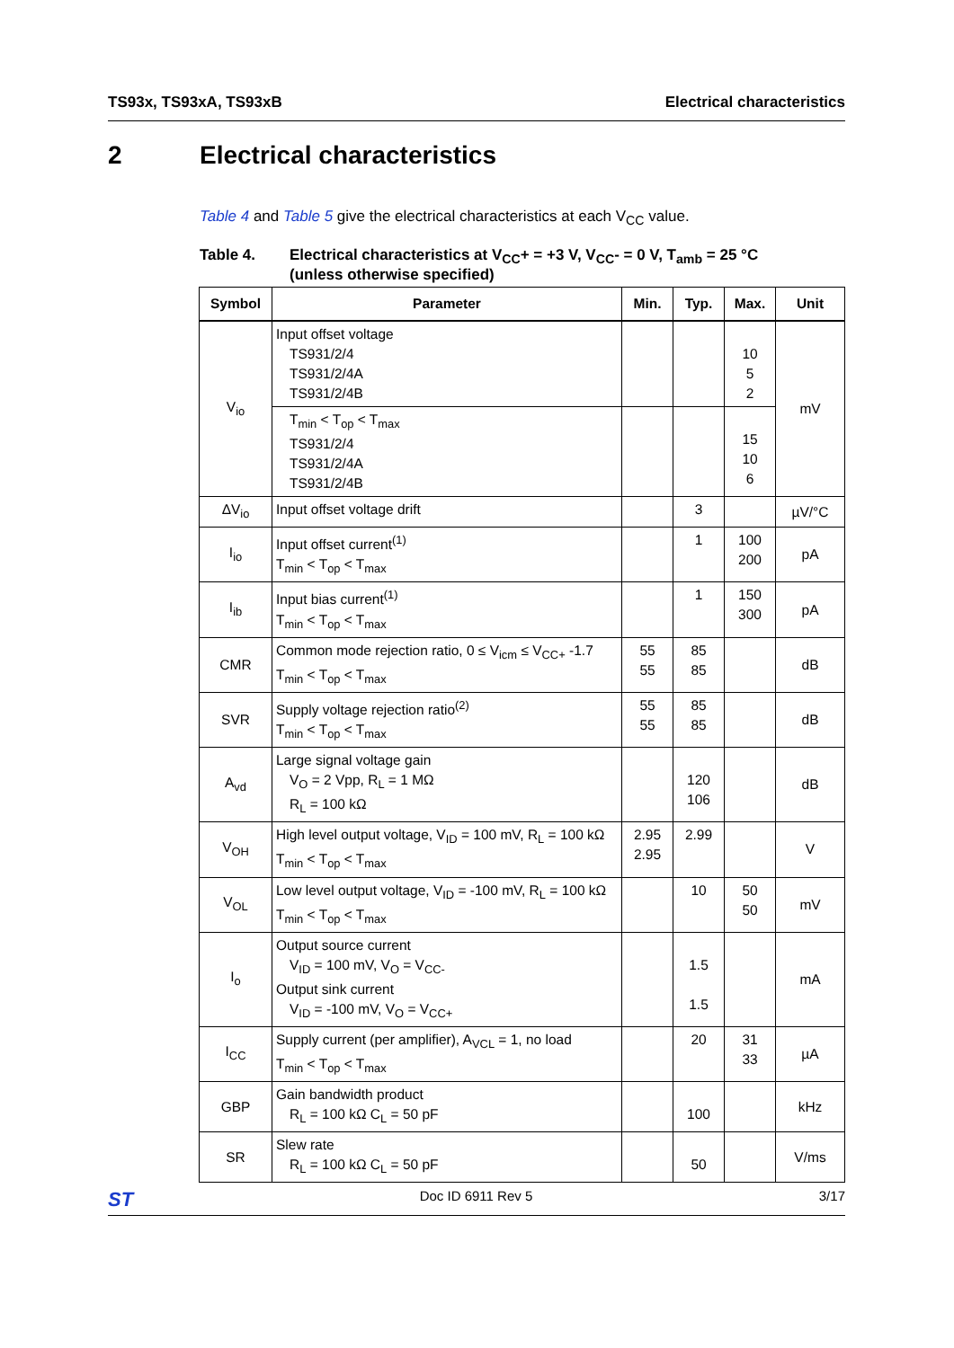TS93x, TS93xA, TS93xB Electrical characteristics
2 Electrical characteristics
Table 4 and Table 5 give the electrical characteristics at each V<sub>CC</sub> value.
Table 4. Electrical characteristics at V<sub>CC</sub>+ = +3 V, V<sub>CC</sub>- = 0 V, T<sub>amb</sub> = 25 °C
(unless otherwise specified)
| Symbol | Parameter | Min. | Typ. | Max. | Unit |
| --- | --- | --- | --- | --- | --- |
| V<sub>io</sub> | Input offset voltage TS931/2/4 TS931/2/4A TS931/2/4B | | | 10 5 2 | mV |
| | T<sub>min</sub> < T<sub>op</sub> < T<sub>max</sub> TS931/2/4 TS931/2/4A TS931/2/4B | | | 15 10 6 | |
| ΔV<sub>io</sub> | Input offset voltage drift | | 3 | | µV/°C |
| I<sub>io</sub> | Input offset current<sup>(1)</sup> T<sub>min</sub> < T<sub>op</sub> < T<sub>max</sub> | | 1 | 100 200 | pA |
| I<sub>ib</sub> | Input bias current<sup>(1)</sup> T<sub>min</sub> < T<sub>op</sub> < T<sub>max</sub> | | 1 | 150 300 | pA |
| CMR | Common mode rejection ratio, 0 ≤ V<sub>icm</sub> ≤ V<sub>CC+</sub> -1.7 T<sub>min</sub> < T<sub>op</sub> < T<sub>max</sub> | 55 55 | 85 85 | | dB |
| SVR | Supply voltage rejection ratio<sup>(2)</sup> T<sub>min</sub> < T<sub>op</sub> < T<sub>max</sub> | 55 55 | 85 85 | | dB |
| A<sub>vd</sub> | Large signal voltage gain V<sub>O</sub> = 2 Vpp, R<sub>L</sub> = 1 MΩ R<sub>L</sub> = 100 kΩ | | 120 106 | | dB |
| V<sub>OH</sub> | High level output voltage, V<sub>ID</sub> = 100 mV, R<sub>L</sub> = 100 kΩ T<sub>min</sub> < T<sub>op</sub> < T<sub>max</sub> | 2.95 2.95 | 2.99 | | V |
| V<sub>OL</sub> | Low level output voltage, V<sub>ID</sub> = -100 mV, R<sub>L</sub> = 100 kΩ T<sub>min</sub> < T<sub>op</sub> < T<sub>max</sub> | | 10 | 50 50 | mV |
| I<sub>o</sub> | Output source current V<sub>ID</sub> = 100 mV, V<sub>O</sub> = V<sub>CC-</sub> Output sink current V<sub>ID</sub> = -100 mV, V<sub>O</sub> = V<sub>CC+</sub> | | 1.5 1.5 | | mA |
| I<sub>CC</sub> | Supply current (per amplifier), A<sub>VCL</sub> = 1, no load T<sub>min</sub> < T<sub>op</sub> < T<sub>max</sub> | | 20 | 31 33 | µA |
| GBP | Gain bandwidth product R<sub>L</sub> = 100 kΩ C<sub>L</sub> = 50 pF | | 100 | | kHz |
| SR | Slew rate R<sub>L</sub> = 100 kΩ C<sub>L</sub> = 50 pF | | 50 | | V/ms |
ST Doc ID 6911 Rev 5 3/17